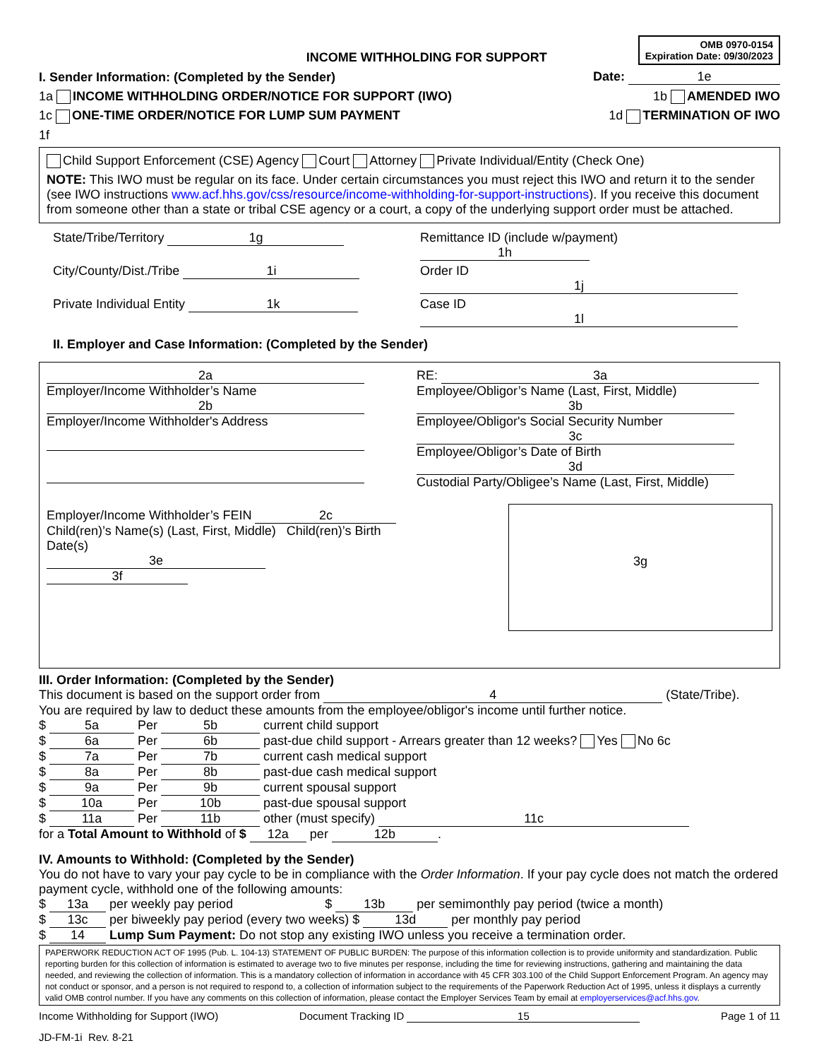INCOME WITHHOLDING FOR SUPPORT
OMB 0970-0154
Expiration Date: 09/30/2023
I. Sender Information: (Completed by the Sender) Date: 1e
1a INCOME WITHHOLDING ORDER/NOTICE FOR SUPPORT (IWO) 1b AMENDED IWO
1c ONE-TIME ORDER/NOTICE FOR LUMP SUM PAYMENT 1d TERMINATION OF IWO
1f
Child Support Enforcement (CSE) Agency Court Attorney Private Individual/Entity (Check One)
NOTE: This IWO must be regular on its face. Under certain circumstances you must reject this IWO and return it to the sender (see IWO instructions www.acf.hhs.gov/css/resource/income-withholding-for-support-instructions). If you receive this document from someone other than a state or tribal CSE agency or a court, a copy of the underlying support order must be attached.
State/Tribe/Territory 1g
Remittance ID (include w/payment) 1h
City/County/Dist./Tribe 1i
Order ID 1j
Private Individual Entity 1k
Case ID 1l
II. Employer and Case Information: (Completed by the Sender)
2a
Employer/Income Withholder’s Name
2b
Employer/Income Withholder's Address
Employer/Income Withholder’s FEIN 2c
Child(ren)’s Name(s) (Last, First, Middle) Child(ren)’s Birth Date(s)
3e 3f
RE: 3a
Employee/Obligor’s Name (Last, First, Middle)
3b
Employee/Obligor's Social Security Number
3c
Employee/Obligor’s Date of Birth
3d
Custodial Party/Obligee’s Name (Last, First, Middle)
3g
III. Order Information: (Completed by the Sender)
This document is based on the support order from 4 (State/Tribe).
You are required by law to deduct these amounts from the employee/obligor's income until further notice.
$ 5a Per 5b current child support
$ 6a Per 6b past-due child support - Arrears greater than 12 weeks? Yes No 6c
$ 7a Per 7b current cash medical support
$ 8a Per 8b past-due cash medical support
$ 9a Per 9b current spousal support
$ 10a Per 10b past-due spousal support
$ 11a Per 11b other (must specify) 11c
for a Total Amount to Withhold of $ 12a per 12b.
IV. Amounts to Withhold: (Completed by the Sender)
You do not have to vary your pay cycle to be in compliance with the Order Information. If your pay cycle does not match the ordered payment cycle, withhold one of the following amounts:
$ 13a per weekly pay period $ 13b per semimonthly pay period (twice a month)
$ 13c per biweekly pay period (every two weeks) $ 13d per monthly pay period
$ 14 Lump Sum Payment: Do not stop any existing IWO unless you receive a termination order.
PAPERWORK REDUCTION ACT OF 1995 (Pub. L. 104-13) STATEMENT OF PUBLIC BURDEN: The purpose of this information collection is to provide uniformity and standardization. Public reporting burden for this collection of information is estimated to average two to five minutes per response, including the time for reviewing instructions, gathering and maintaining the data needed, and reviewing the collection of information. This is a mandatory collection of information in accordance with 45 CFR 303.100 of the Child Support Enforcement Program. An agency may not conduct or sponsor, and a person is not required to respond to, a collection of information subject to the requirements of the Paperwork Reduction Act of 1995, unless it displays a currently valid OMB control number. If you have any comments on this collection of information, please contact the Employer Services Team by email at employerservices@acf.hhs.gov.
Income Withholding for Support (IWO) Document Tracking ID 15 Page 1 of 11
JD-FM-1i Rev. 8-21